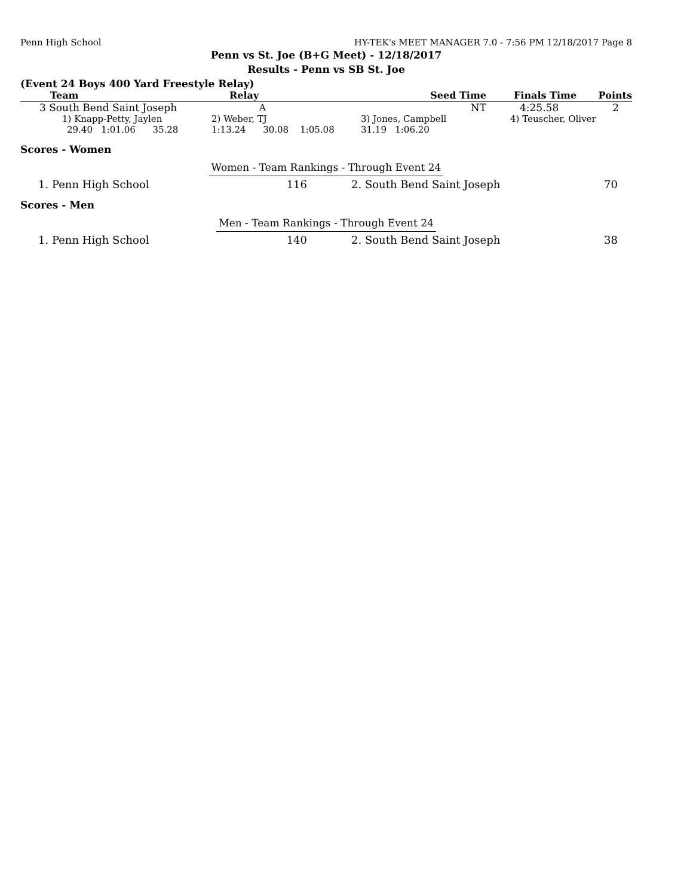Penn High School HY-TEK's MEET MANAGER 7.0 - 7:56 PM 12/18/2017 Page 8
Penn vs St. Joe (B+G Meet) - 12/18/2017
Results - Penn vs SB St. Joe
(Event 24 Boys 400 Yard Freestyle Relay)
| Team | Relay | Seed Time | Finals Time | Points |
| --- | --- | --- | --- | --- |
| 3 South Bend Saint Joseph | A | NT | 4:25.58 | 2 |
| 1) Knapp-Petty, Jaylen | 2) Weber, TJ | 3) Jones, Campbell | 4) Teuscher, Oliver |
| 29.40 1:01.06 35.28 | 1:13.24 30.08 1:05.08 | 31.19 1:06.20 | |
Scores - Women
Women - Team Rankings - Through Event 24
| 1. Penn High School | 116 | 2. South Bend Saint Joseph | 70 |
Scores - Men
Men - Team Rankings - Through Event 24
| 1. Penn High School | 140 | 2. South Bend Saint Joseph | 38 |